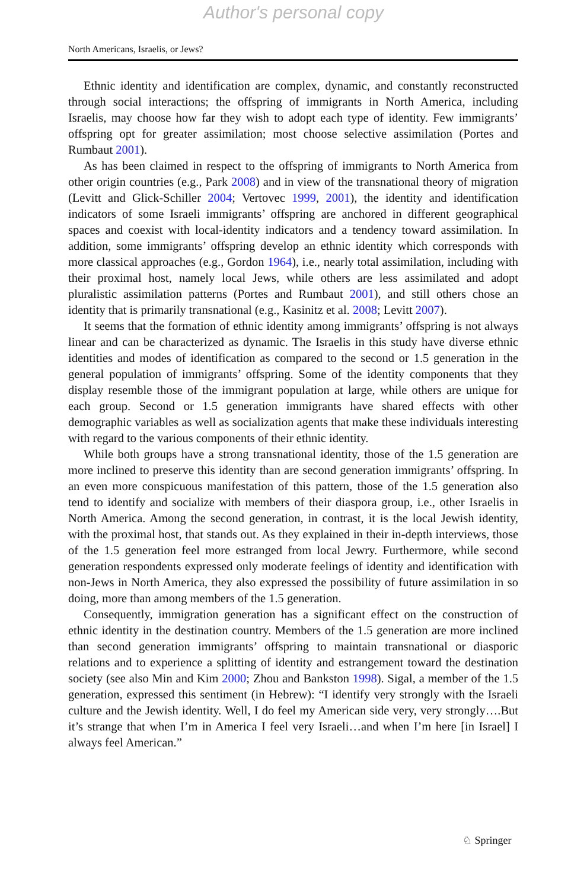Author's personal copy
North Americans, Israelis, or Jews?
Ethnic identity and identification are complex, dynamic, and constantly reconstructed through social interactions; the offspring of immigrants in North America, including Israelis, may choose how far they wish to adopt each type of identity. Few immigrants’ offspring opt for greater assimilation; most choose selective assimilation (Portes and Rumbaut 2001).
As has been claimed in respect to the offspring of immigrants to North America from other origin countries (e.g., Park 2008) and in view of the transnational theory of migration (Levitt and Glick-Schiller 2004; Vertovec 1999, 2001), the identity and identification indicators of some Israeli immigrants’ offspring are anchored in different geographical spaces and coexist with local-identity indicators and a tendency toward assimilation. In addition, some immigrants’ offspring develop an ethnic identity which corresponds with more classical approaches (e.g., Gordon 1964), i.e., nearly total assimilation, including with their proximal host, namely local Jews, while others are less assimilated and adopt pluralistic assimilation patterns (Portes and Rumbaut 2001), and still others chose an identity that is primarily transnational (e.g., Kasinitz et al. 2008; Levitt 2007).
It seems that the formation of ethnic identity among immigrants’ offspring is not always linear and can be characterized as dynamic. The Israelis in this study have diverse ethnic identities and modes of identification as compared to the second or 1.5 generation in the general population of immigrants’ offspring. Some of the identity components that they display resemble those of the immigrant population at large, while others are unique for each group. Second or 1.5 generation immigrants have shared effects with other demographic variables as well as socialization agents that make these individuals interesting with regard to the various components of their ethnic identity.
While both groups have a strong transnational identity, those of the 1.5 generation are more inclined to preserve this identity than are second generation immigrants’ offspring. In an even more conspicuous manifestation of this pattern, those of the 1.5 generation also tend to identify and socialize with members of their diaspora group, i.e., other Israelis in North America. Among the second generation, in contrast, it is the local Jewish identity, with the proximal host, that stands out. As they explained in their in-depth interviews, those of the 1.5 generation feel more estranged from local Jewry. Furthermore, while second generation respondents expressed only moderate feelings of identity and identification with non-Jews in North America, they also expressed the possibility of future assimilation in so doing, more than among members of the 1.5 generation.
Consequently, immigration generation has a significant effect on the construction of ethnic identity in the destination country. Members of the 1.5 generation are more inclined than second generation immigrants’ offspring to maintain transnational or diasporic relations and to experience a splitting of identity and estrangement toward the destination society (see also Min and Kim 2000; Zhou and Bankston 1998). Sigal, a member of the 1.5 generation, expressed this sentiment (in Hebrew): “I identify very strongly with the Israeli culture and the Jewish identity. Well, I do feel my American side very, very strongly….But it’s strange that when I’m in America I feel very Israeli…and when I’m here [in Israel] I always feel American.”
♘ Springer